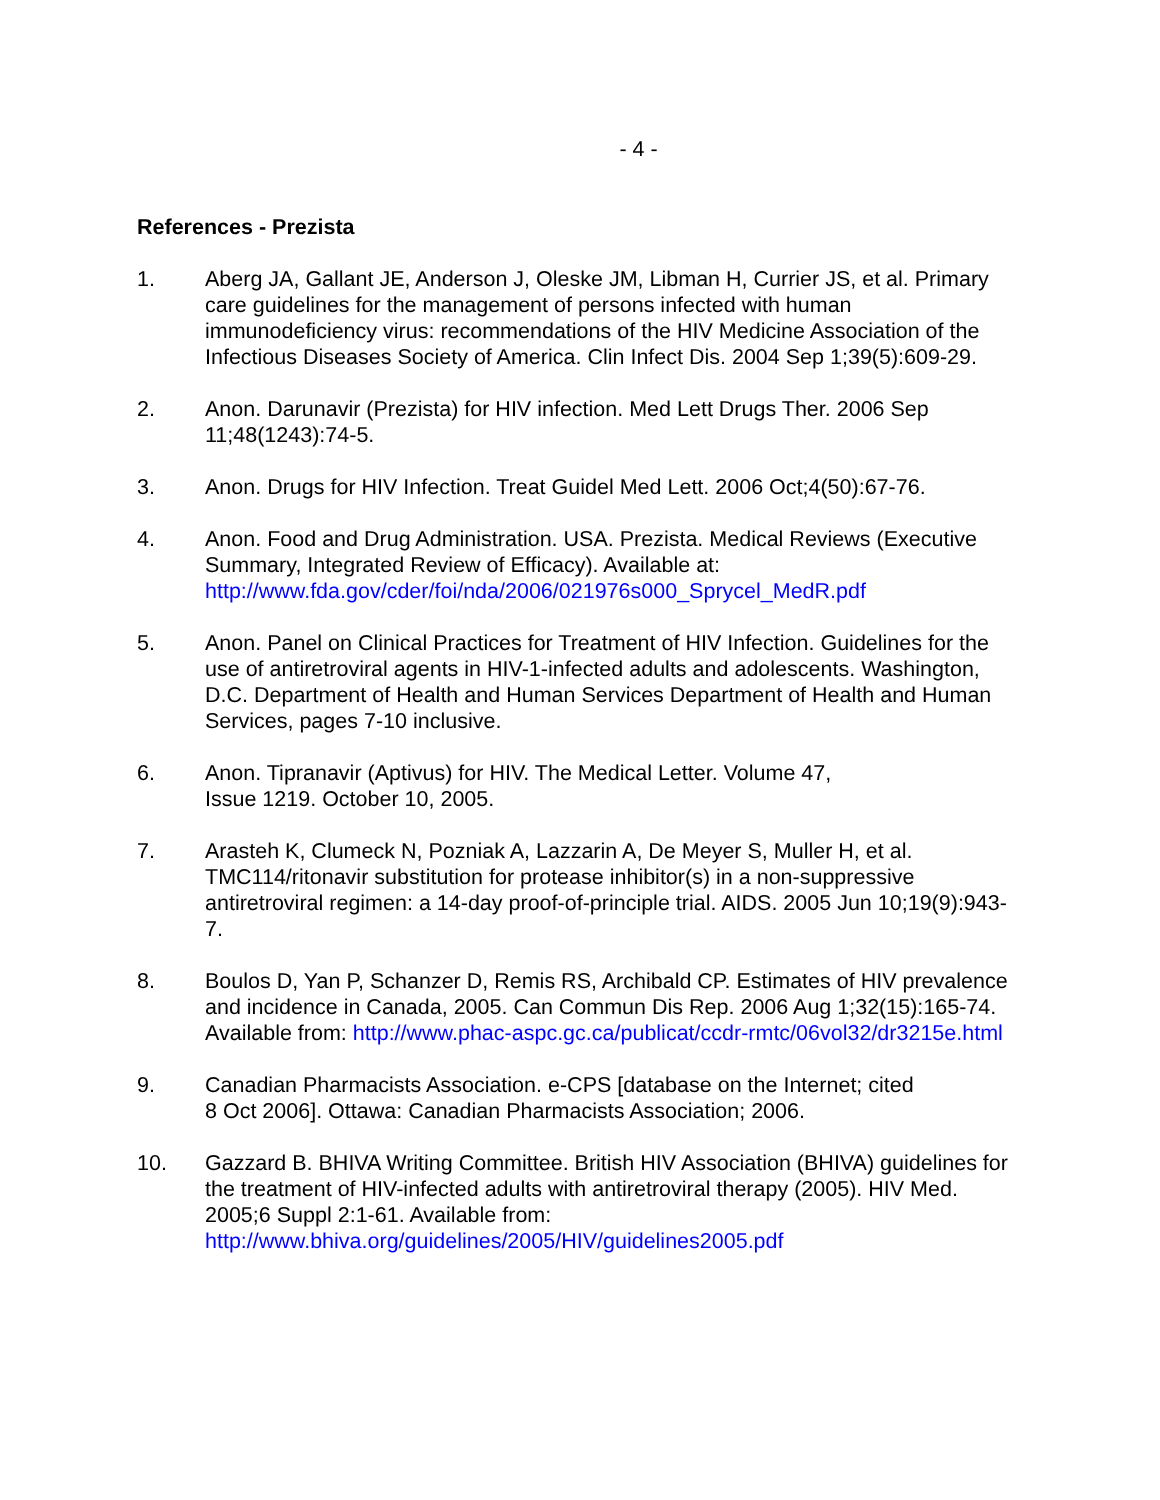- 4 -
References - Prezista
1. Aberg JA, Gallant JE, Anderson J, Oleske JM, Libman H, Currier JS, et al. Primary care guidelines for the management of persons infected with human immunodeficiency virus: recommendations of the HIV Medicine Association of the Infectious Diseases Society of America. Clin Infect Dis. 2004 Sep 1;39(5):609-29.
2. Anon. Darunavir (Prezista) for HIV infection. Med Lett Drugs Ther. 2006 Sep 11;48(1243):74-5.
3. Anon. Drugs for HIV Infection. Treat Guidel Med Lett. 2006 Oct;4(50):67-76.
4. Anon. Food and Drug Administration. USA. Prezista. Medical Reviews (Executive Summary, Integrated Review of Efficacy). Available at: http://www.fda.gov/cder/foi/nda/2006/021976s000_Sprycel_MedR.pdf
5. Anon. Panel on Clinical Practices for Treatment of HIV Infection. Guidelines for the use of antiretroviral agents in HIV-1-infected adults and adolescents. Washington, D.C. Department of Health and Human Services Department of Health and Human Services, pages 7-10 inclusive.
6. Anon. Tipranavir (Aptivus) for HIV. The Medical Letter. Volume 47,
Issue 1219. October 10, 2005.
7. Arasteh K, Clumeck N, Pozniak A, Lazzarin A, De Meyer S, Muller H, et al. TMC114/ritonavir substitution for protease inhibitor(s) in a non-suppressive antiretroviral regimen: a 14-day proof-of-principle trial. AIDS. 2005 Jun 10;19(9):943-7.
8. Boulos D, Yan P, Schanzer D, Remis RS, Archibald CP. Estimates of HIV prevalence and incidence in Canada, 2005. Can Commun Dis Rep. 2006 Aug 1;32(15):165-74. Available from: http://www.phac-aspc.gc.ca/publicat/ccdr-rmtc/06vol32/dr3215e.html
9. Canadian Pharmacists Association. e-CPS [database on the Internet; cited
8 Oct 2006]. Ottawa: Canadian Pharmacists Association; 2006.
10. Gazzard B. BHIVA Writing Committee. British HIV Association (BHIVA) guidelines for the treatment of HIV-infected adults with antiretroviral therapy (2005). HIV Med. 2005;6 Suppl 2:1-61. Available from: http://www.bhiva.org/guidelines/2005/HIV/guidelines2005.pdf